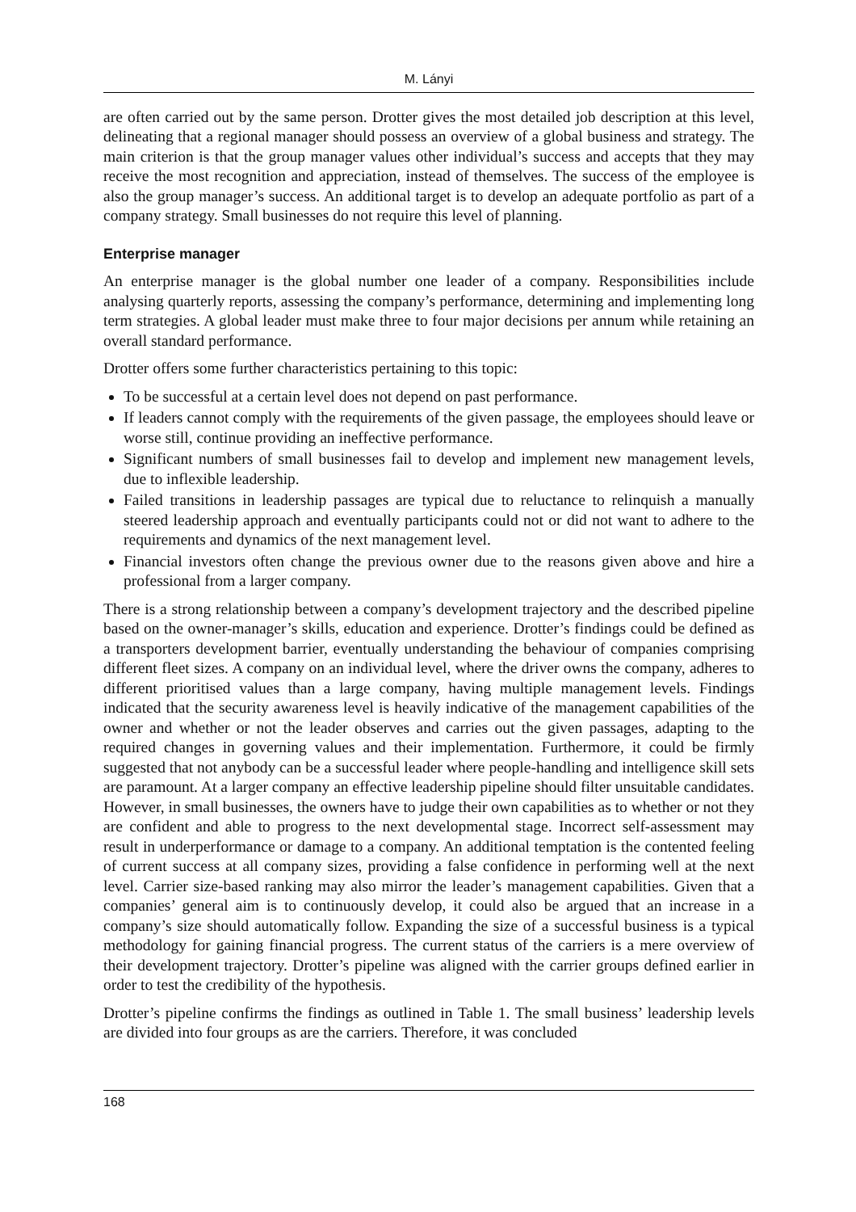M. Lányi
are often carried out by the same person. Drotter gives the most detailed job description at this level, delineating that a regional manager should possess an overview of a global business and strategy. The main criterion is that the group manager values other individual’s success and accepts that they may receive the most recognition and appreciation, instead of themselves. The success of the employee is also the group manager’s success. An additional target is to develop an adequate portfolio as part of a company strategy. Small businesses do not require this level of planning.
Enterprise manager
An enterprise manager is the global number one leader of a company. Responsibilities include analysing quarterly reports, assessing the company’s performance, determining and implementing long term strategies. A global leader must make three to four major decisions per annum while retaining an overall standard performance.
Drotter offers some further characteristics pertaining to this topic:
To be successful at a certain level does not depend on past performance.
If leaders cannot comply with the requirements of the given passage, the employees should leave or worse still, continue providing an ineffective performance.
Significant numbers of small businesses fail to develop and implement new management levels, due to inflexible leadership.
Failed transitions in leadership passages are typical due to reluctance to relinquish a manually steered leadership approach and eventually participants could not or did not want to adhere to the requirements and dynamics of the next management level.
Financial investors often change the previous owner due to the reasons given above and hire a professional from a larger company.
There is a strong relationship between a company’s development trajectory and the described pipeline based on the owner-manager’s skills, education and experience. Drotter’s findings could be defined as a transporters development barrier, eventually understanding the behaviour of companies comprising different fleet sizes. A company on an individual level, where the driver owns the company, adheres to different prioritised values than a large company, having multiple management levels. Findings indicated that the security awareness level is heavily indicative of the management capabilities of the owner and whether or not the leader observes and carries out the given passages, adapting to the required changes in governing values and their implementation. Furthermore, it could be firmly suggested that not anybody can be a successful leader where people-handling and intelligence skill sets are paramount. At a larger company an effective leadership pipeline should filter unsuitable candidates. However, in small businesses, the owners have to judge their own capabilities as to whether or not they are confident and able to progress to the next developmental stage. Incorrect self-assessment may result in underperformance or damage to a company. An additional temptation is the contented feeling of current success at all company sizes, providing a false confidence in performing well at the next level. Carrier size-based ranking may also mirror the leader’s management capabilities. Given that a companies’ general aim is to continuously develop, it could also be argued that an increase in a company’s size should automatically follow. Expanding the size of a successful business is a typical methodology for gaining financial progress. The current status of the carriers is a mere overview of their development trajectory. Drotter’s pipeline was aligned with the carrier groups defined earlier in order to test the credibility of the hypothesis.
Drotter’s pipeline confirms the findings as outlined in Table 1. The small business’ leadership levels are divided into four groups as are the carriers. Therefore, it was concluded
168